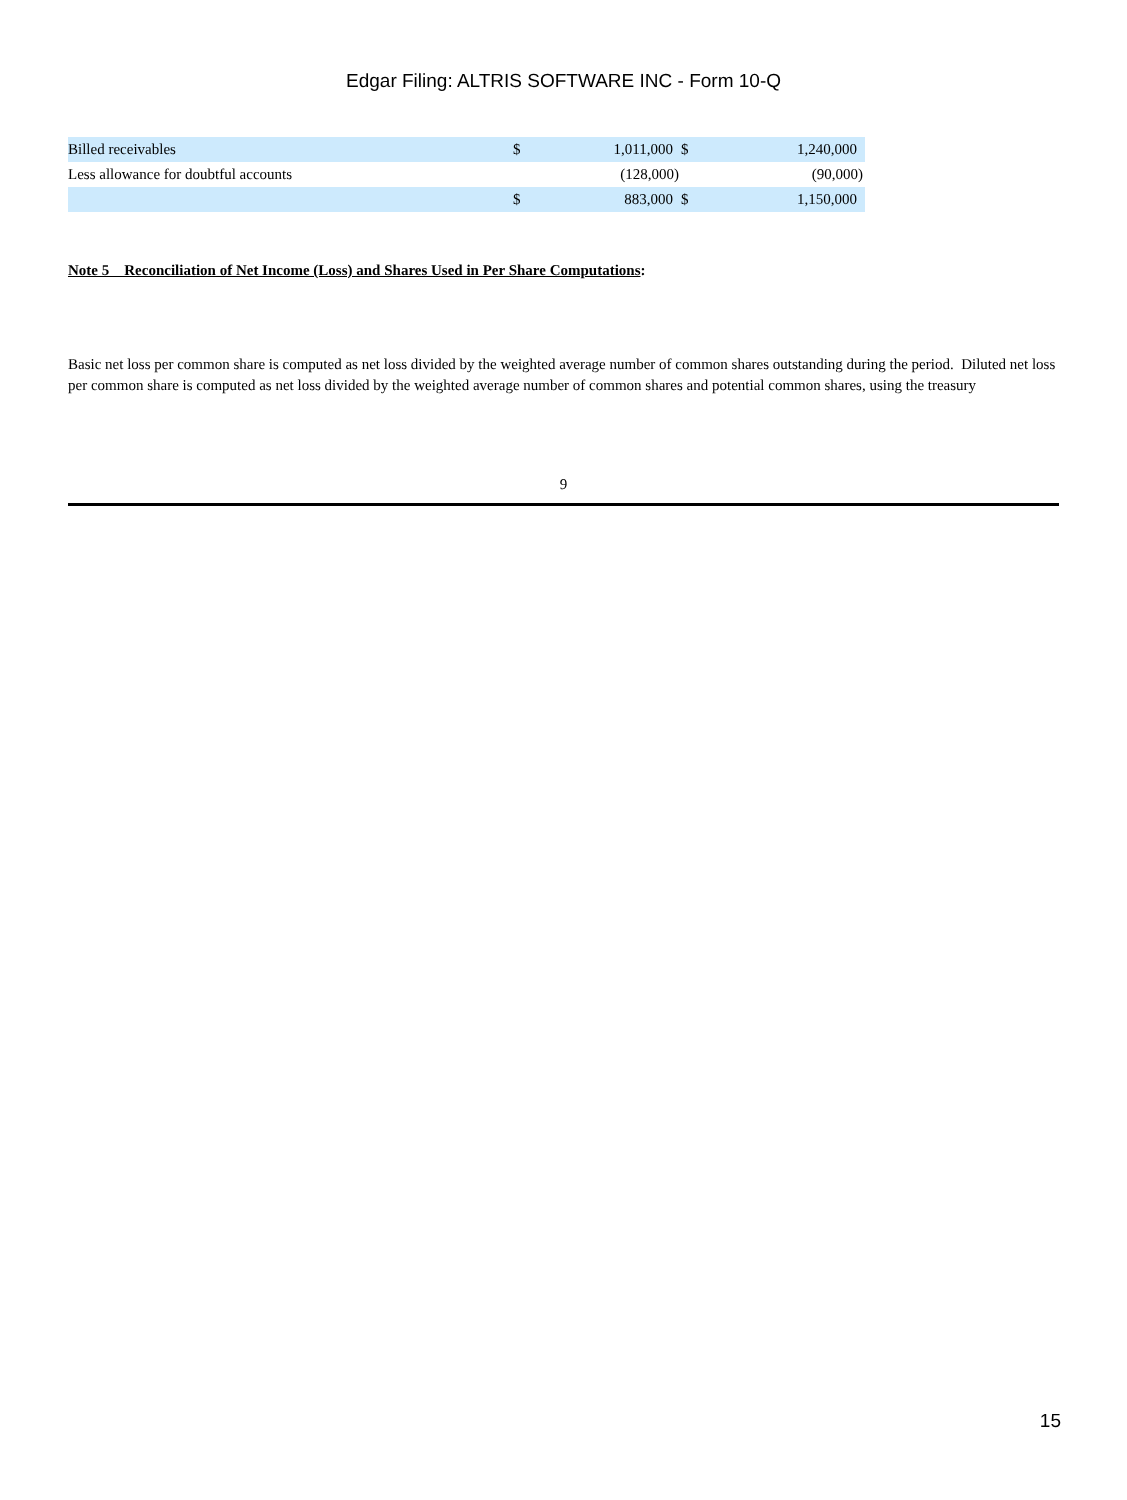Edgar Filing: ALTRIS SOFTWARE INC - Form 10-Q
| Billed receivables | $ | 1,011,000 | $ | 1,240,000 |
| Less allowance for doubtful accounts | | (128,000) | | (90,000) |
| | $ | 883,000 | $ | 1,150,000 |
Note 5 Reconciliation of Net Income (Loss) and Shares Used in Per Share Computations:
Basic net loss per common share is computed as net loss divided by the weighted average number of common shares outstanding during the period. Diluted net loss per common share is computed as net loss divided by the weighted average number of common shares and potential common shares, using the treasury
9
15